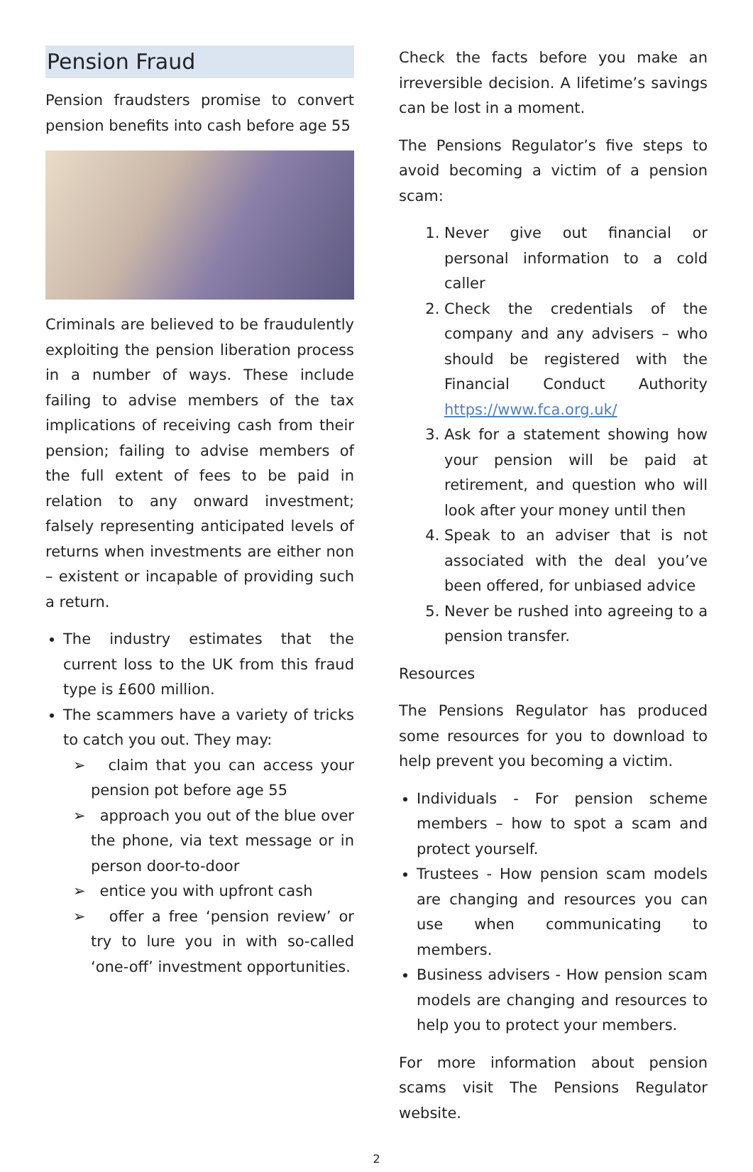Pension Fraud
Pension fraudsters promise to convert pension benefits into cash before age 55
Criminals are believed to be fraudulently exploiting the pension liberation process in a number of ways. These include failing to advise members of the tax implications of receiving cash from their pension; failing to advise members of the full extent of fees to be paid in relation to any onward investment; falsely representing anticipated levels of returns when investments are either non – existent or incapable of providing such a return.
The industry estimates that the current loss to the UK from this fraud type is £600 million.
The scammers have a variety of tricks to catch you out. They may:
➢ claim that you can access your pension pot before age 55
➢ approach you out of the blue over the phone, via text message or in person door-to-door
➢ entice you with upfront cash
➢ offer a free ‘pension review’ or try to lure you in with so-called ‘one-off’ investment opportunities.
Check the facts before you make an irreversible decision. A lifetime’s savings can be lost in a moment.
The Pensions Regulator’s five steps to avoid becoming a victim of a pension scam:
1. Never give out financial or personal information to a cold caller
2. Check the credentials of the company and any advisers – who should be registered with the Financial Conduct Authority https://www.fca.org.uk/
3. Ask for a statement showing how your pension will be paid at retirement, and question who will look after your money until then
4. Speak to an adviser that is not associated with the deal you’ve been offered, for unbiased advice
5. Never be rushed into agreeing to a pension transfer.
Resources
The Pensions Regulator has produced some resources for you to download to help prevent you becoming a victim.
Individuals - For pension scheme members – how to spot a scam and protect yourself.
Trustees - How pension scam models are changing and resources you can use when communicating to members.
Business advisers - How pension scam models are changing and resources to help you to protect your members.
For more information about pension scams visit The Pensions Regulator website.
2